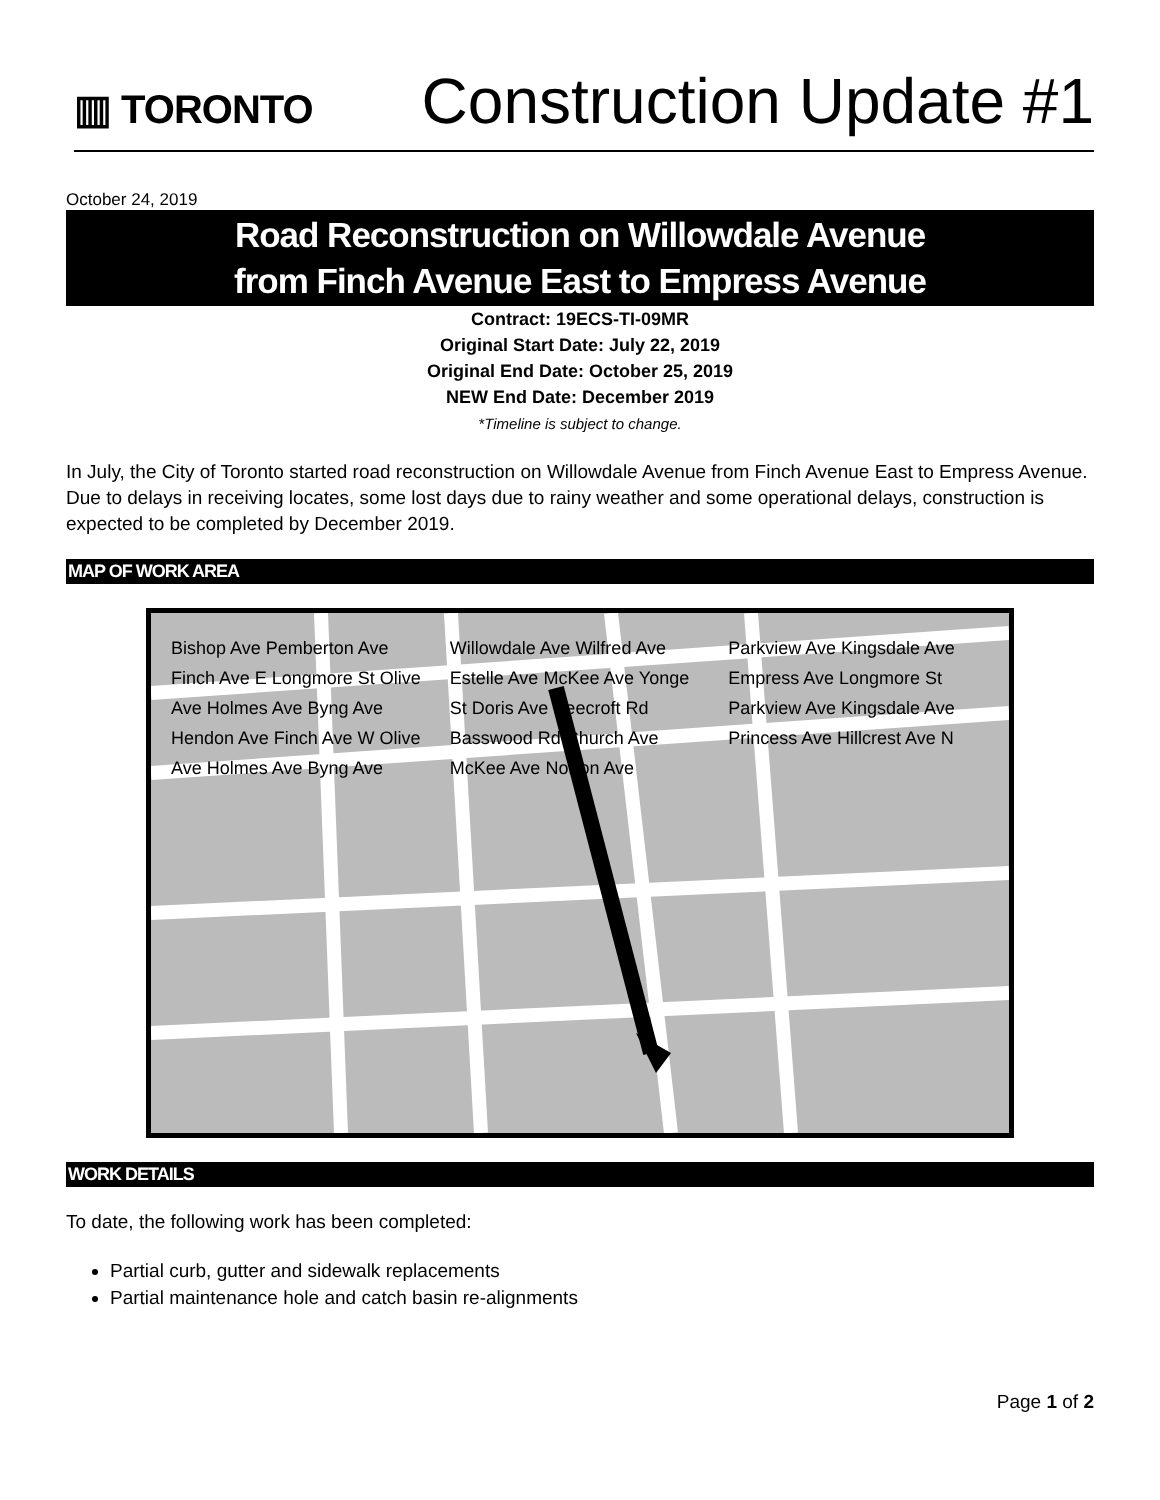▥ TORONTO
Construction Update #1
October 24, 2019
Road Reconstruction on Willowdale Avenue
from Finch Avenue East to Empress Avenue
Contract: 19ECS-TI-09MR
Original Start Date: July 22, 2019
Original End Date: October 25, 2019
NEW End Date: December 2019
*Timeline is subject to change.
In July, the City of Toronto started road reconstruction on Willowdale Avenue from Finch Avenue East to Empress Avenue. Due to delays in receiving locates, some lost days due to rainy weather and some operational delays, construction is expected to be completed by December 2019.
MAP OF WORK AREA
Bishop Ave Pemberton Ave Finch Ave E Longmore St Olive Ave Holmes Ave Byng Ave Hendon Ave Finch Ave W Olive Ave Holmes Ave Byng Ave Willowdale Ave Wilfred Ave Estelle Ave McKee Ave Yonge St Doris Ave Beecroft Rd Basswood Rd Church Ave McKee Ave Norton Ave Parkview Ave Kingsdale Ave Empress Ave Longmore St Parkview Ave Kingsdale Ave Princess Ave Hillcrest Ave N
WORK DETAILS
To date, the following work has been completed:
Partial curb, gutter and sidewalk replacements
Partial maintenance hole and catch basin re-alignments
Page 1 of 2